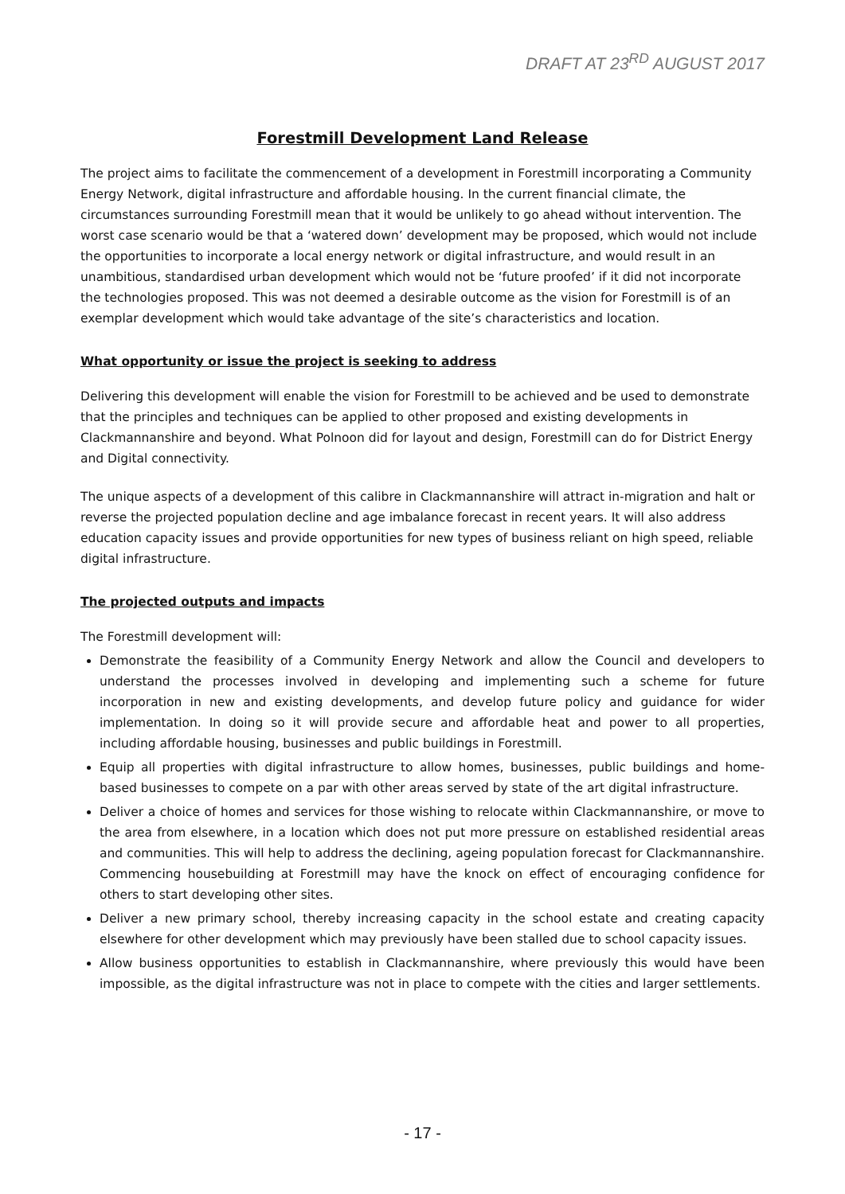DRAFT AT 23<sup>RD</sup> AUGUST 2017
Forestmill Development Land Release
The project aims to facilitate the commencement of a development in Forestmill incorporating a Community Energy Network, digital infrastructure and affordable housing. In the current financial climate, the circumstances surrounding Forestmill mean that it would be unlikely to go ahead without intervention. The worst case scenario would be that a ‘watered down’ development may be proposed, which would not include the opportunities to incorporate a local energy network or digital infrastructure, and would result in an unambitious, standardised urban development which would not be ‘future proofed’ if it did not incorporate the technologies proposed. This was not deemed a desirable outcome as the vision for Forestmill is of an exemplar development which would take advantage of the site’s characteristics and location.
What opportunity or issue the project is seeking to address
Delivering this development will enable the vision for Forestmill to be achieved and be used to demonstrate that the principles and techniques can be applied to other proposed and existing developments in Clackmannanshire and beyond. What Polnoon did for layout and design, Forestmill can do for District Energy and Digital connectivity.
The unique aspects of a development of this calibre in Clackmannanshire will attract in-migration and halt or reverse the projected population decline and age imbalance forecast in recent years. It will also address education capacity issues and provide opportunities for new types of business reliant on high speed, reliable digital infrastructure.
The projected outputs and impacts
The Forestmill development will:
Demonstrate the feasibility of a Community Energy Network and allow the Council and developers to understand the processes involved in developing and implementing such a scheme for future incorporation in new and existing developments, and develop future policy and guidance for wider implementation. In doing so it will provide secure and affordable heat and power to all properties, including affordable housing, businesses and public buildings in Forestmill.
Equip all properties with digital infrastructure to allow homes, businesses, public buildings and home-based businesses to compete on a par with other areas served by state of the art digital infrastructure.
Deliver a choice of homes and services for those wishing to relocate within Clackmannanshire, or move to the area from elsewhere, in a location which does not put more pressure on established residential areas and communities. This will help to address the declining, ageing population forecast for Clackmannanshire. Commencing housebuilding at Forestmill may have the knock on effect of encouraging confidence for others to start developing other sites.
Deliver a new primary school, thereby increasing capacity in the school estate and creating capacity elsewhere for other development which may previously have been stalled due to school capacity issues.
Allow business opportunities to establish in Clackmannanshire, where previously this would have been impossible, as the digital infrastructure was not in place to compete with the cities and larger settlements.
- 17 -